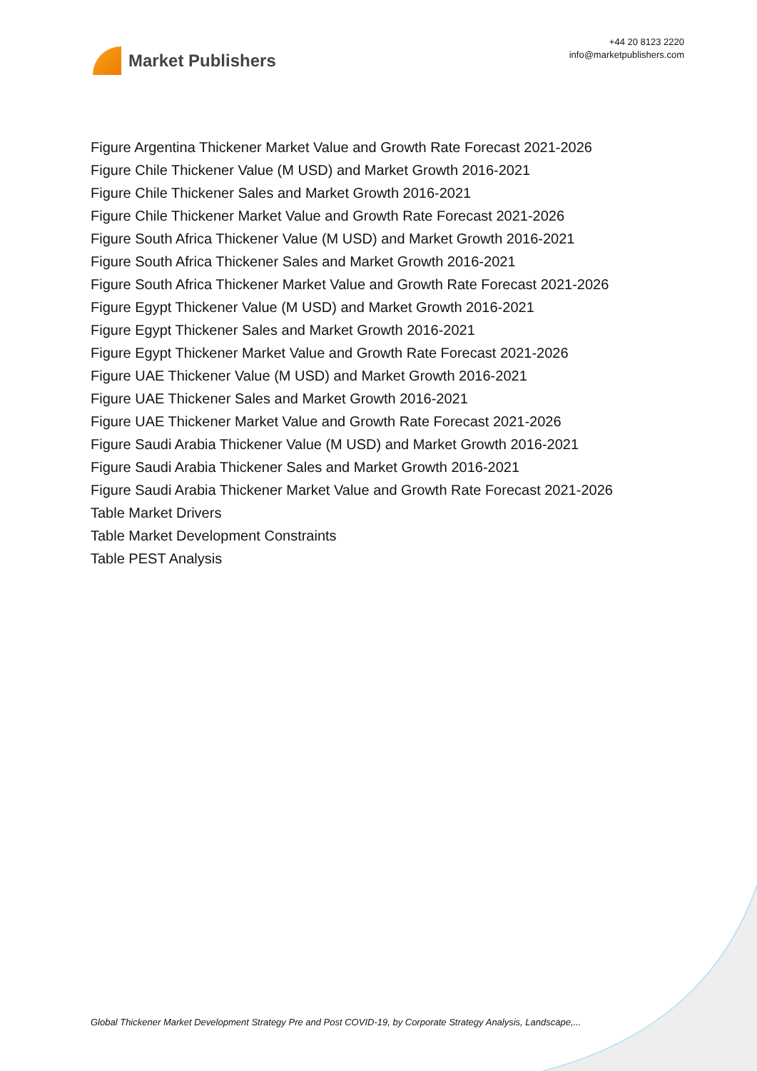Market Publishers
+44 20 8123 2220
info@marketpublishers.com
Figure Argentina Thickener Market Value and Growth Rate Forecast 2021-2026
Figure Chile Thickener Value (M USD) and Market Growth 2016-2021
Figure Chile Thickener Sales and Market Growth 2016-2021
Figure Chile Thickener Market Value and Growth Rate Forecast 2021-2026
Figure South Africa Thickener Value (M USD) and Market Growth 2016-2021
Figure South Africa Thickener Sales and Market Growth 2016-2021
Figure South Africa Thickener Market Value and Growth Rate Forecast 2021-2026
Figure Egypt Thickener Value (M USD) and Market Growth 2016-2021
Figure Egypt Thickener Sales and Market Growth 2016-2021
Figure Egypt Thickener Market Value and Growth Rate Forecast 2021-2026
Figure UAE Thickener Value (M USD) and Market Growth 2016-2021
Figure UAE Thickener Sales and Market Growth 2016-2021
Figure UAE Thickener Market Value and Growth Rate Forecast 2021-2026
Figure Saudi Arabia Thickener Value (M USD) and Market Growth 2016-2021
Figure Saudi Arabia Thickener Sales and Market Growth 2016-2021
Figure Saudi Arabia Thickener Market Value and Growth Rate Forecast 2021-2026
Table Market Drivers
Table Market Development Constraints
Table PEST Analysis
Global Thickener Market Development Strategy Pre and Post COVID-19, by Corporate Strategy Analysis, Landscape,...